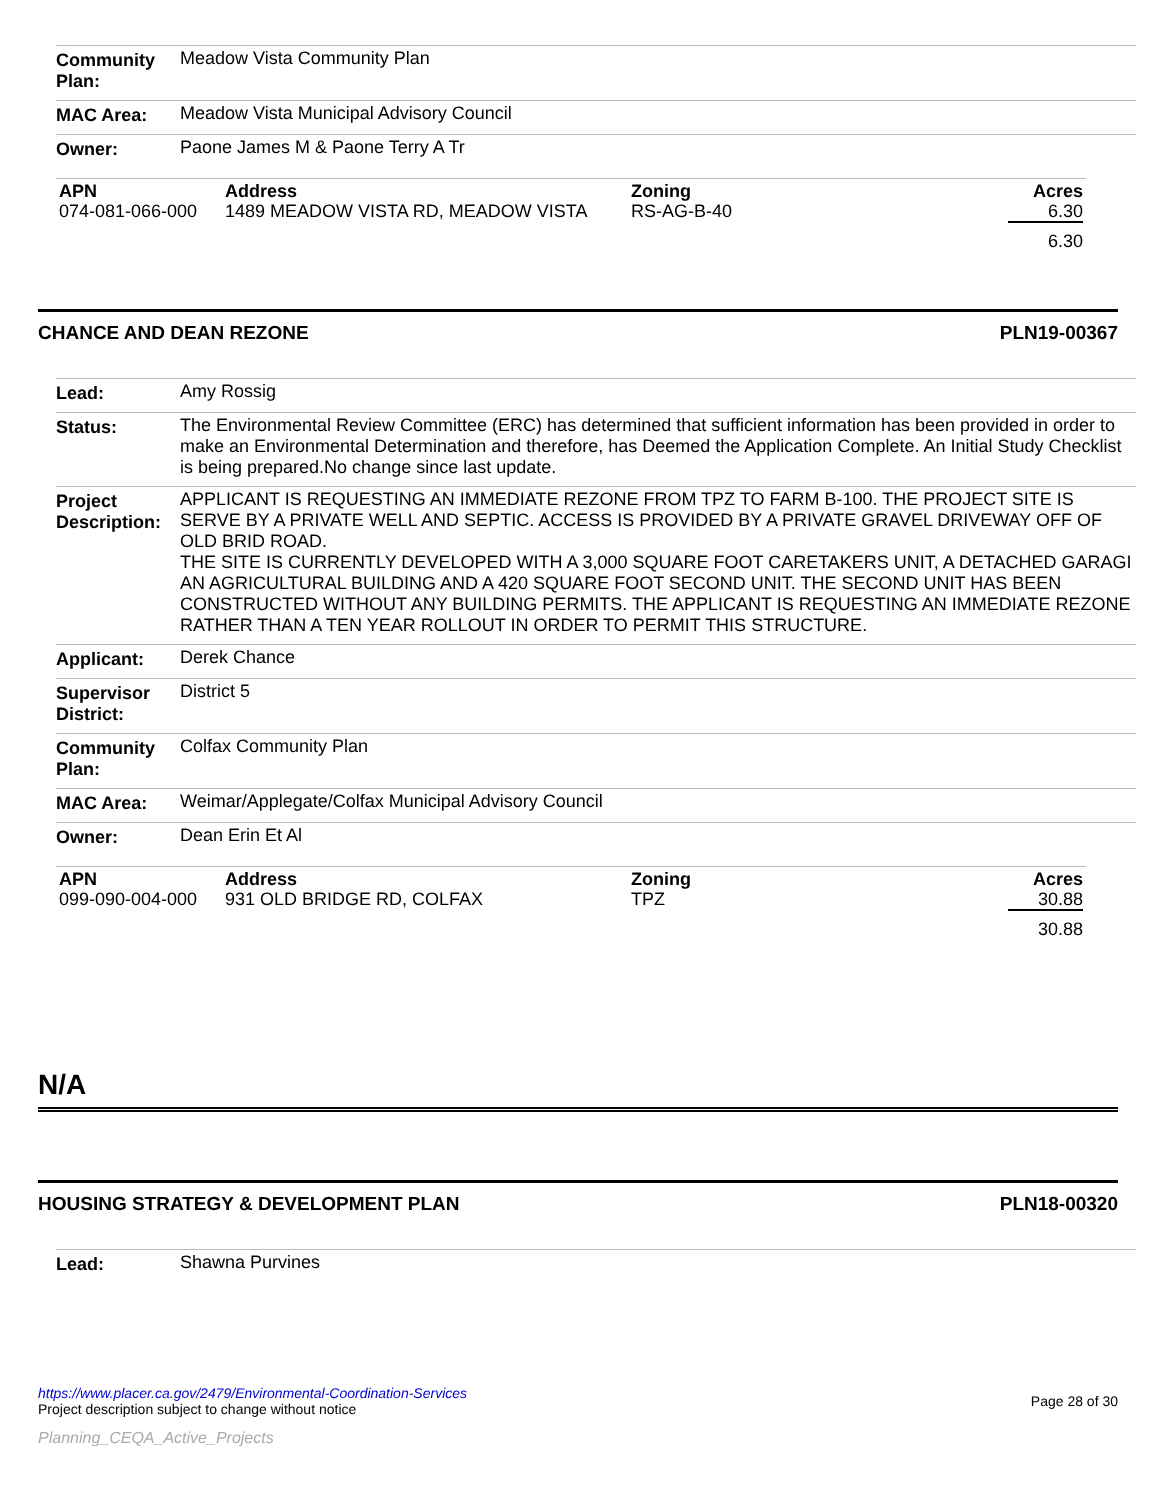| Community Plan: | Meadow Vista Community Plan |
| MAC Area: | Meadow Vista Municipal Advisory Council |
| Owner: | Paone James M & Paone Terry A Tr |
| APN | Address | Zoning | Acres |
| --- | --- | --- | --- |
| 074-081-066-000 | 1489 MEADOW VISTA RD, MEADOW VISTA | RS-AG-B-40 | 6.30 |
| | | | 6.30 |
CHANCE AND DEAN REZONE PLN19-00367
| Lead: | Amy Rossig |
| Status: | The Environmental Review Committee (ERC) has determined that sufficient information has been provided in order to make an Environmental Determination and therefore, has Deemed the Application Complete. An Initial Study Checklist is being prepared.No change since last update. |
| Project Description: | APPLICANT IS REQUESTING AN IMMEDIATE REZONE FROM TPZ TO FARM B-100. THE PROJECT SITE IS SERVE BY A PRIVATE WELL AND SEPTIC. ACCESS IS PROVIDED BY A PRIVATE GRAVEL DRIVEWAY OFF OF OLD BRID ROAD. THE SITE IS CURRENTLY DEVELOPED WITH A 3,000 SQUARE FOOT CARETAKERS UNIT, A DETACHED GARAGI AN AGRICULTURAL BUILDING AND A 420 SQUARE FOOT SECOND UNIT. THE SECOND UNIT HAS BEEN CONSTRUCTED WITHOUT ANY BUILDING PERMITS. THE APPLICANT IS REQUESTING AN IMMEDIATE REZONE RATHER THAN A TEN YEAR ROLLOUT IN ORDER TO PERMIT THIS STRUCTURE. |
| Applicant: | Derek Chance |
| Supervisor District: | District 5 |
| Community Plan: | Colfax Community Plan |
| MAC Area: | Weimar/Applegate/Colfax Municipal Advisory Council |
| Owner: | Dean Erin Et Al |
| APN | Address | Zoning | Acres |
| --- | --- | --- | --- |
| 099-090-004-000 | 931 OLD BRIDGE RD, COLFAX | TPZ | 30.88 |
| | | | 30.88 |
N/A
HOUSING STRATEGY & DEVELOPMENT PLAN PLN18-00320
| Lead: | Shawna Purvines |
https://www.placer.ca.gov/2479/Environmental-Coordination-Services
Project description subject to change without notice
Page 28 of 30
Planning_CEQA_Active_Projects